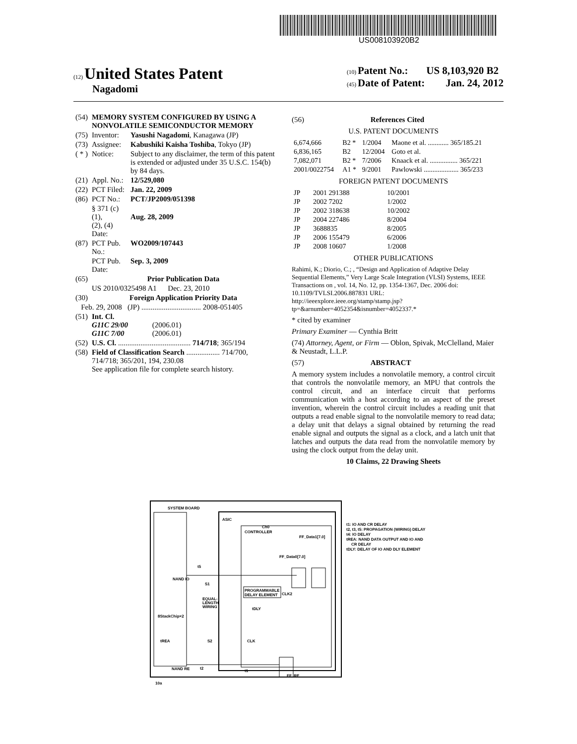US008103920B2
(12) United States Patent
Nagadomi
(10) Patent No.: US 8,103,920 B2
(45) Date of Patent: Jan. 24, 2012
| (54) | MEMORY SYSTEM CONFIGURED BY USING A NONVOLATILE SEMICONDUCTOR MEMORY | |
| (75) | Inventor: | Yasushi Nagadomi , Kanagawa (JP) |
| (73) | Assignee: | Kabushiki Kaisha Toshiba , Tokyo (JP) |
| ( * ) | Notice: | Subject to any disclaimer, the term of this patent is extended or adjusted under 35 U.S.C. 154(b) by 84 days. |
| (21) | Appl. No.: | 12/529,080 |
| (22) | PCT Filed: | Jan. 22, 2009 |
| (86) | PCT No.: | PCT/JP2009/051398 |
| | § 371 (c)(1), (2), (4) Date: | Aug. 28, 2009 |
| (87) | PCT Pub. No.: | WO2009/107443 |
| | PCT Pub. Date: | Sep. 3, 2009 |
| (65) | Prior Publication Data | |
| | US 2010/0325498 A1 Dec. 23, 2010 | |
| (30) | Foreign Application Priority Data | |
| Feb. 29, 2008 (JP) ................................ 2008-051405 | | |
| (51) | Int. Cl. G11C 29/00 (2006.01) G11C 7/00 (2006.01) | |
| (52) | U.S. Cl. ....................................... 714/718 ; 365/194 | |
| (58) | Field of Classification Search .................. 714/700, 714/718; 365/201, 194, 230.08 See application file for complete search history. | |
(56) References Cited
U.S. PATENT DOCUMENTS
| 6,674,666 | B2 * | 1/2004 | Maone et al. ............ 365/185.21 |
| 6,836,165 | B2 | 12/2004 | Goto et al. |
| 7,082,071 | B2 * | 7/2006 | Knaack et al. ................ 365/221 |
| 2001/0022754 | A1 * | 9/2001 | Pawlowski .................... 365/233 |
FOREIGN PATENT DOCUMENTS
| JP | 2001 291388 | 10/2001 |
| JP | 2002 7202 | 1/2002 |
| JP | 2002 318638 | 10/2002 |
| JP | 2004 227486 | 8/2004 |
| JP | 3688835 | 8/2005 |
| JP | 2006 155479 | 6/2006 |
| JP | 2008 10607 | 1/2008 |
OTHER PUBLICATIONS
Rahimi, K.; Diorio, C.; , “Design and Application of Adaptive Delay Sequential Elements,” Very Large Scale Integration (VLSI) Systems, IEEE Transactions on , vol. 14, No. 12, pp. 1354-1367, Dec. 2006 doi: 10.1109/TVLSI.2006.887831 URL: http://ieeexplore.ieee.org/stamp/stamp.jsp?tp=&arnumber=4052354&isnumber=4052337.*
* cited by examiner
Primary Examiner — Cynthia Britt
(74) Attorney, Agent, or Firm — Oblon, Spivak, McClelland, Maier & Neustadt, L.L.P.
(57) ABSTRACT
A memory system includes a nonvolatile memory, a control circuit that controls the nonvolatile memory, an MPU that controls the control circuit, and an interface circuit that performs communication with a host according to an aspect of the preset invention, wherein the control circuit includes a reading unit that outputs a read enable signal to the nonvolatile memory to read data; a delay unit that delays a signal obtained by returning the read enable signal and outputs the signal as a clock, and a latch unit that latches and outputs the data read from the nonvolatile memory by using the clock output from the delay unit.
10 Claims, 22 Drawing Sheets
SYSTEM BOARD
ASIC
Ch0
CONTROLLER
NAND IO
NAND RE
8StackChip×2
tREA
PROGRAMMABLE
DELAY ELEMENT
CLK2
CLK
FF_RE
FF_Data1[7.0]
FF_Data0[7.0]
tDLY
t1
t2
t5
EQUAL-
LENGTH
WIRING
S2
S1
10a
t1: IO AND CR DELAY
t2, t3, t5: PROPAGATION (WIRING) DELAY
t4: IO DELAY
tREA: NAND DATA OUTPUT AND IO AND
CR DELAY
tDLY: DELAY OF IO AND DLY ELEMENT